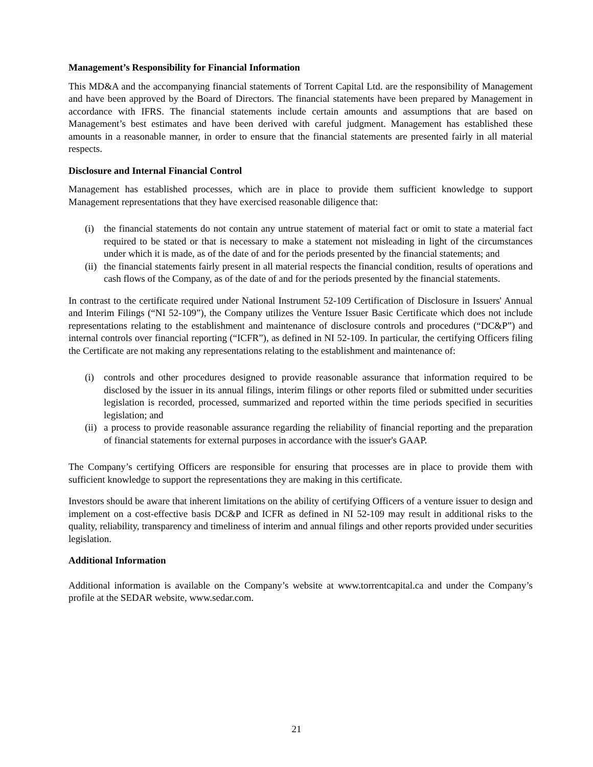Management’s Responsibility for Financial Information
This MD&A and the accompanying financial statements of Torrent Capital Ltd. are the responsibility of Management and have been approved by the Board of Directors. The financial statements have been prepared by Management in accordance with IFRS. The financial statements include certain amounts and assumptions that are based on Management’s best estimates and have been derived with careful judgment. Management has established these amounts in a reasonable manner, in order to ensure that the financial statements are presented fairly in all material respects.
Disclosure and Internal Financial Control
Management has established processes, which are in place to provide them sufficient knowledge to support Management representations that they have exercised reasonable diligence that:
(i) the financial statements do not contain any untrue statement of material fact or omit to state a material fact required to be stated or that is necessary to make a statement not misleading in light of the circumstances under which it is made, as of the date of and for the periods presented by the financial statements; and
(ii) the financial statements fairly present in all material respects the financial condition, results of operations and cash flows of the Company, as of the date of and for the periods presented by the financial statements.
In contrast to the certificate required under National Instrument 52-109 Certification of Disclosure in Issuers' Annual and Interim Filings (“NI 52-109”), the Company utilizes the Venture Issuer Basic Certificate which does not include representations relating to the establishment and maintenance of disclosure controls and procedures (“DC&P”) and internal controls over financial reporting (“ICFR”), as defined in NI 52-109. In particular, the certifying Officers filing the Certificate are not making any representations relating to the establishment and maintenance of:
(i) controls and other procedures designed to provide reasonable assurance that information required to be disclosed by the issuer in its annual filings, interim filings or other reports filed or submitted under securities legislation is recorded, processed, summarized and reported within the time periods specified in securities legislation; and
(ii) a process to provide reasonable assurance regarding the reliability of financial reporting and the preparation of financial statements for external purposes in accordance with the issuer's GAAP.
The Company’s certifying Officers are responsible for ensuring that processes are in place to provide them with sufficient knowledge to support the representations they are making in this certificate.
Investors should be aware that inherent limitations on the ability of certifying Officers of a venture issuer to design and implement on a cost-effective basis DC&P and ICFR as defined in NI 52-109 may result in additional risks to the quality, reliability, transparency and timeliness of interim and annual filings and other reports provided under securities legislation.
Additional Information
Additional information is available on the Company’s website at www.torrentcapital.ca and under the Company’s profile at the SEDAR website, www.sedar.com.
21